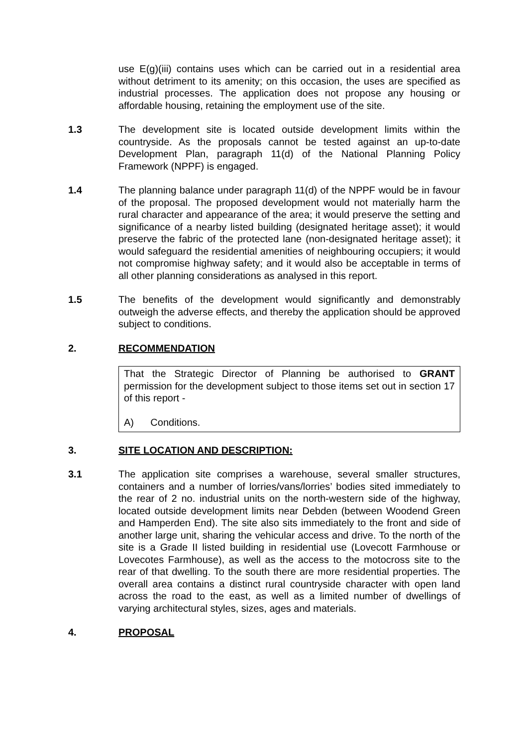use E(g)(iii) contains uses which can be carried out in a residential area without detriment to its amenity; on this occasion, the uses are specified as industrial processes. The application does not propose any housing or affordable housing, retaining the employment use of the site.
1.3 The development site is located outside development limits within the countryside. As the proposals cannot be tested against an up-to-date Development Plan, paragraph 11(d) of the National Planning Policy Framework (NPPF) is engaged.
1.4 The planning balance under paragraph 11(d) of the NPPF would be in favour of the proposal. The proposed development would not materially harm the rural character and appearance of the area; it would preserve the setting and significance of a nearby listed building (designated heritage asset); it would preserve the fabric of the protected lane (non-designated heritage asset); it would safeguard the residential amenities of neighbouring occupiers; it would not compromise highway safety; and it would also be acceptable in terms of all other planning considerations as analysed in this report.
1.5 The benefits of the development would significantly and demonstrably outweigh the adverse effects, and thereby the application should be approved subject to conditions.
2. RECOMMENDATION
That the Strategic Director of Planning be authorised to GRANT permission for the development subject to those items set out in section 17 of this report -
A) Conditions.
3. SITE LOCATION AND DESCRIPTION:
3.1 The application site comprises a warehouse, several smaller structures, containers and a number of lorries/vans/lorries’ bodies sited immediately to the rear of 2 no. industrial units on the north-western side of the highway, located outside development limits near Debden (between Woodend Green and Hamperden End). The site also sits immediately to the front and side of another large unit, sharing the vehicular access and drive. To the north of the site is a Grade II listed building in residential use (Lovecott Farmhouse or Lovecotes Farmhouse), as well as the access to the motocross site to the rear of that dwelling. To the south there are more residential properties. The overall area contains a distinct rural countryside character with open land across the road to the east, as well as a limited number of dwellings of varying architectural styles, sizes, ages and materials.
4. PROPOSAL